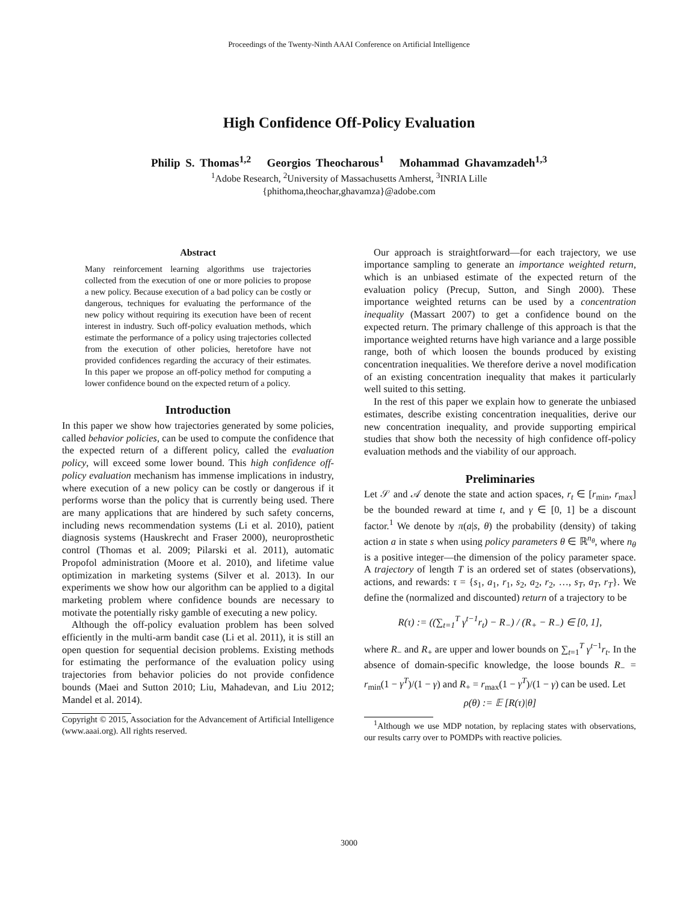Proceedings of the Twenty-Ninth AAAI Conference on Artificial Intelligence
High Confidence Off-Policy Evaluation
Philip S. Thomas<sup>1,2</sup> Georgios Theocharous<sup>1</sup> Mohammad Ghavamzadeh<sup>1,3</sup>
<sup>1</sup> Adobe Research, <sup>2</sup>University of Massachusetts Amherst, <sup>3</sup>INRIA Lille
{phithoma,theochar,ghavamza}@adobe.com
Abstract
Many reinforcement learning algorithms use trajectories collected from the execution of one or more policies to propose a new policy. Because execution of a bad policy can be costly or dangerous, techniques for evaluating the performance of the new policy without requiring its execution have been of recent interest in industry. Such off-policy evaluation methods, which estimate the performance of a policy using trajectories collected from the execution of other policies, heretofore have not provided confidences regarding the accuracy of their estimates. In this paper we propose an off-policy method for computing a lower confidence bound on the expected return of a policy.
Introduction
In this paper we show how trajectories generated by some policies, called behavior policies, can be used to compute the confidence that the expected return of a different policy, called the evaluation policy, will exceed some lower bound. This high confidence off-policy evaluation mechanism has immense implications in industry, where execution of a new policy can be costly or dangerous if it performs worse than the policy that is currently being used. There are many applications that are hindered by such safety concerns, including news recommendation systems (Li et al. 2010), patient diagnosis systems (Hauskrecht and Fraser 2000), neuroprosthetic control (Thomas et al. 2009; Pilarski et al. 2011), automatic Propofol administration (Moore et al. 2010), and lifetime value optimization in marketing systems (Silver et al. 2013). In our experiments we show how our algorithm can be applied to a digital marketing problem where confidence bounds are necessary to motivate the potentially risky gamble of executing a new policy.
Although the off-policy evaluation problem has been solved efficiently in the multi-arm bandit case (Li et al. 2011), it is still an open question for sequential decision problems. Existing methods for estimating the performance of the evaluation policy using trajectories from behavior policies do not provide confidence bounds (Maei and Sutton 2010; Liu, Mahadevan, and Liu 2012; Mandel et al. 2014).
Copyright © 2015, Association for the Advancement of Artificial Intelligence (www.aaai.org). All rights reserved.
Our approach is straightforward—for each trajectory, we use importance sampling to generate an importance weighted return, which is an unbiased estimate of the expected return of the evaluation policy (Precup, Sutton, and Singh 2000). These importance weighted returns can be used by a concentration inequality (Massart 2007) to get a confidence bound on the expected return. The primary challenge of this approach is that the importance weighted returns have high variance and a large possible range, both of which loosen the bounds produced by existing concentration inequalities. We therefore derive a novel modification of an existing concentration inequality that makes it particularly well suited to this setting.
In the rest of this paper we explain how to generate the unbiased estimates, describe existing concentration inequalities, derive our new concentration inequality, and provide supporting empirical studies that show both the necessity of high confidence off-policy evaluation methods and the viability of our approach.
Preliminaries
Let 𝒮 and 𝒜 denote the state and action spaces, r<sub>t</sub> ∈ [r<sub>min</sub>, r<sub>max</sub>] be the bounded reward at time t, and γ ∈ [0, 1] be a discount factor.<sup>1</sup> We denote by π(a|s, θ) the probability (density) of taking action a in state s when using policy parameters θ ∈ ℝ<sup>n<sub>θ</sub></sup>, where n<sub>θ</sub> is a positive integer—the dimension of the policy parameter space. A trajectory of length T is an ordered set of states (observations), actions, and rewards: τ = {s<sub>1</sub>, a<sub>1</sub>, r<sub>1</sub>, s<sub>2</sub>, a<sub>2</sub>, r<sub>2</sub>, …, s<sub>T</sub>, a<sub>T</sub>, r<sub>T</sub>}. We define the (normalized and discounted) return of a trajectory to be
R(τ) := ((∑<sub>t=1</sub><sup>T</sup> γ<sup>t−1</sup>r<sub>t</sub>) − R<sub>−</sub>) / (R<sub>+</sub> − R<sub>−</sub>) ∈ [0, 1],
where R<sub>−</sub> and R<sub>+</sub> are upper and lower bounds on ∑<sub>t=1</sub><sup>T</sup> γ<sup>t−1</sup>r<sub>t</sub>. In the absence of domain-specific knowledge, the loose bounds R<sub>−</sub> = r<sub>min</sub>(1 − γ<sup>T</sup>)/(1 − γ) and R<sub>+</sub> = r<sub>max</sub>(1 − γ<sup>T</sup>)/(1 − γ) can be used. Let
ρ(θ) := 𝔼 [R(τ)|θ]
<sup>1</sup> Although we use MDP notation, by replacing states with observations, our results carry over to POMDPs with reactive policies.
3000